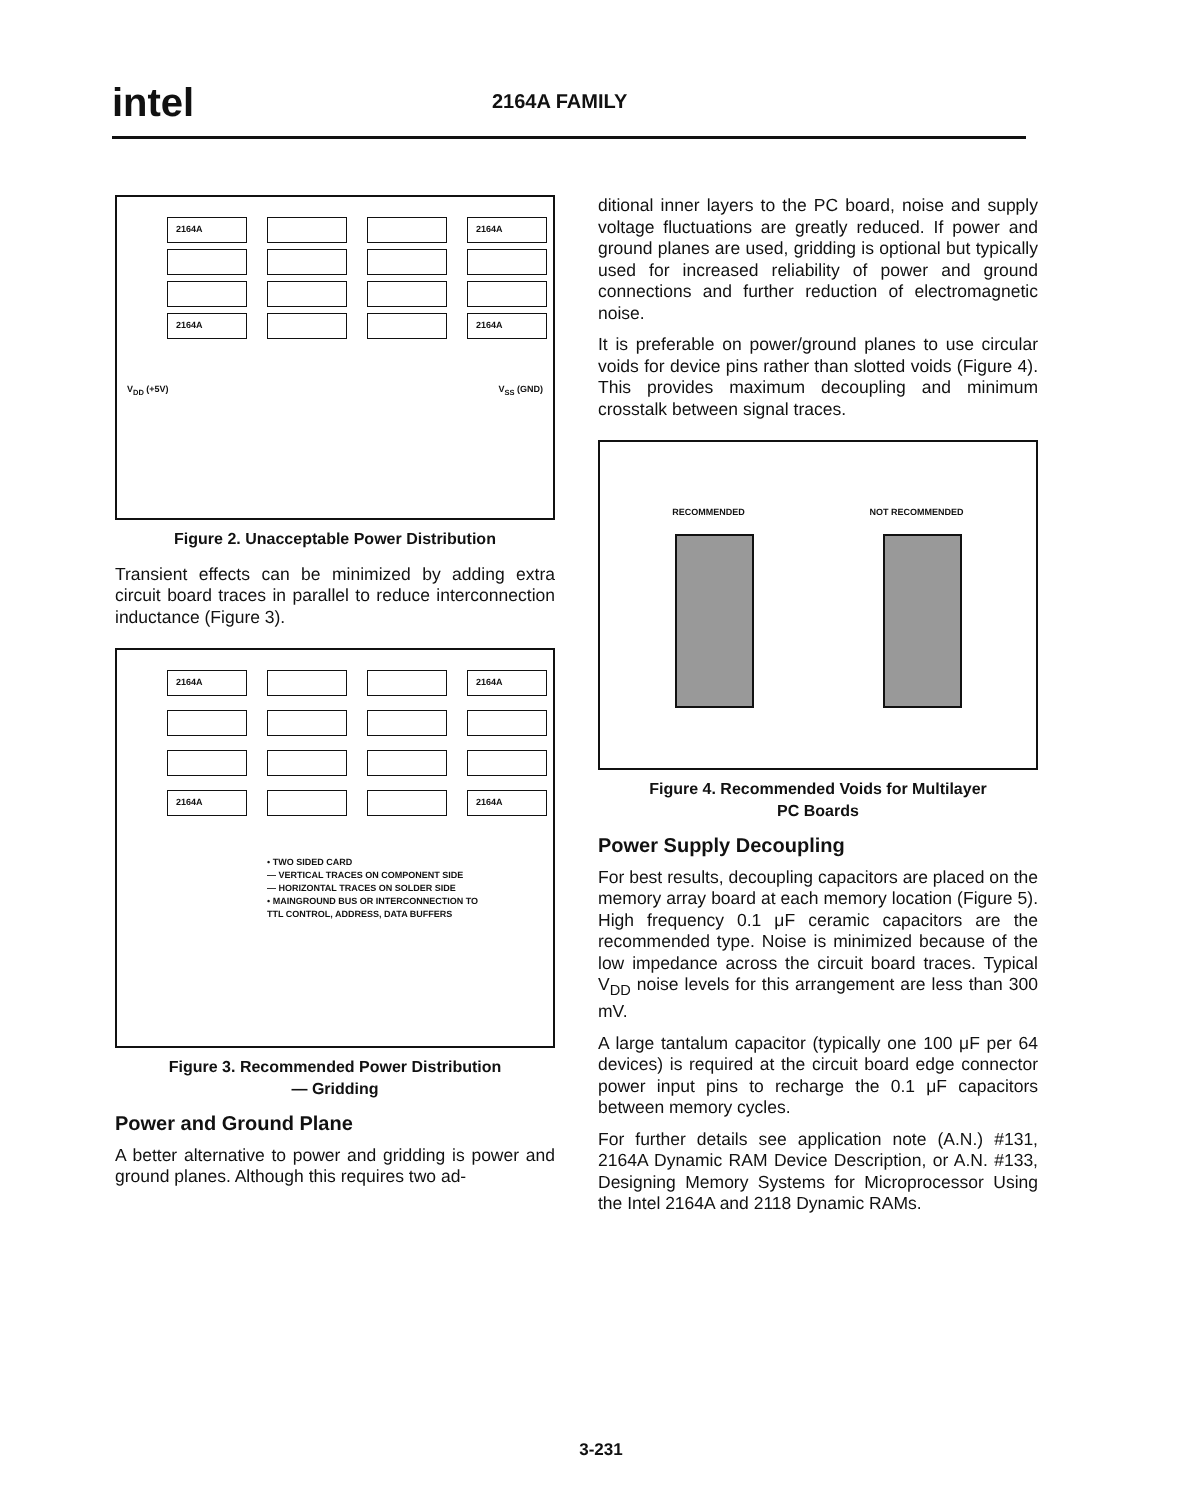intel 2164A FAMILY
2164A
2164A
2164A
2164A
V<sub>DD</sub> (+5V) V<sub>SS</sub> (GND)
Figure 2. Unacceptable Power Distribution
Transient effects can be minimized by adding extra circuit board traces in parallel to reduce interconnection inductance (Figure 3).
2164A
2164A
2164A
2164A
• TWO SIDED CARD
— VERTICAL TRACES ON COMPONENT SIDE
— HORIZONTAL TRACES ON SOLDER SIDE
• MAINGROUND BUS OR INTERCONNECTION TO
TTL CONTROL, ADDRESS, DATA BUFFERS
Figure 3. Recommended Power Distribution
— Gridding
Power and Ground Plane
A better alternative to power and gridding is power and ground planes. Although this requires two ad-
ditional inner layers to the PC board, noise and supply voltage fluctuations are greatly reduced. If power and ground planes are used, gridding is optional but typically used for increased reliability of power and ground connections and further reduction of electromagnetic noise.
It is preferable on power/ground planes to use circular voids for device pins rather than slotted voids (Figure 4). This provides maximum decoupling and minimum crosstalk between signal traces.
RECOMMENDED NOT RECOMMENDED
Figure 4. Recommended Voids for Multilayer
PC Boards
Power Supply Decoupling
For best results, decoupling capacitors are placed on the memory array board at each memory location (Figure 5). High frequency 0.1 μF ceramic capacitors are the recommended type. Noise is minimized because of the low impedance across the circuit board traces. Typical V<sub>DD</sub> noise levels for this arrangement are less than 300 mV.
A large tantalum capacitor (typically one 100 μF per 64 devices) is required at the circuit board edge connector power input pins to recharge the 0.1 μF capacitors between memory cycles.
For further details see application note (A.N.) #131, 2164A Dynamic RAM Device Description, or A.N. #133, Designing Memory Systems for Microprocessor Using the Intel 2164A and 2118 Dynamic RAMs.
3-231